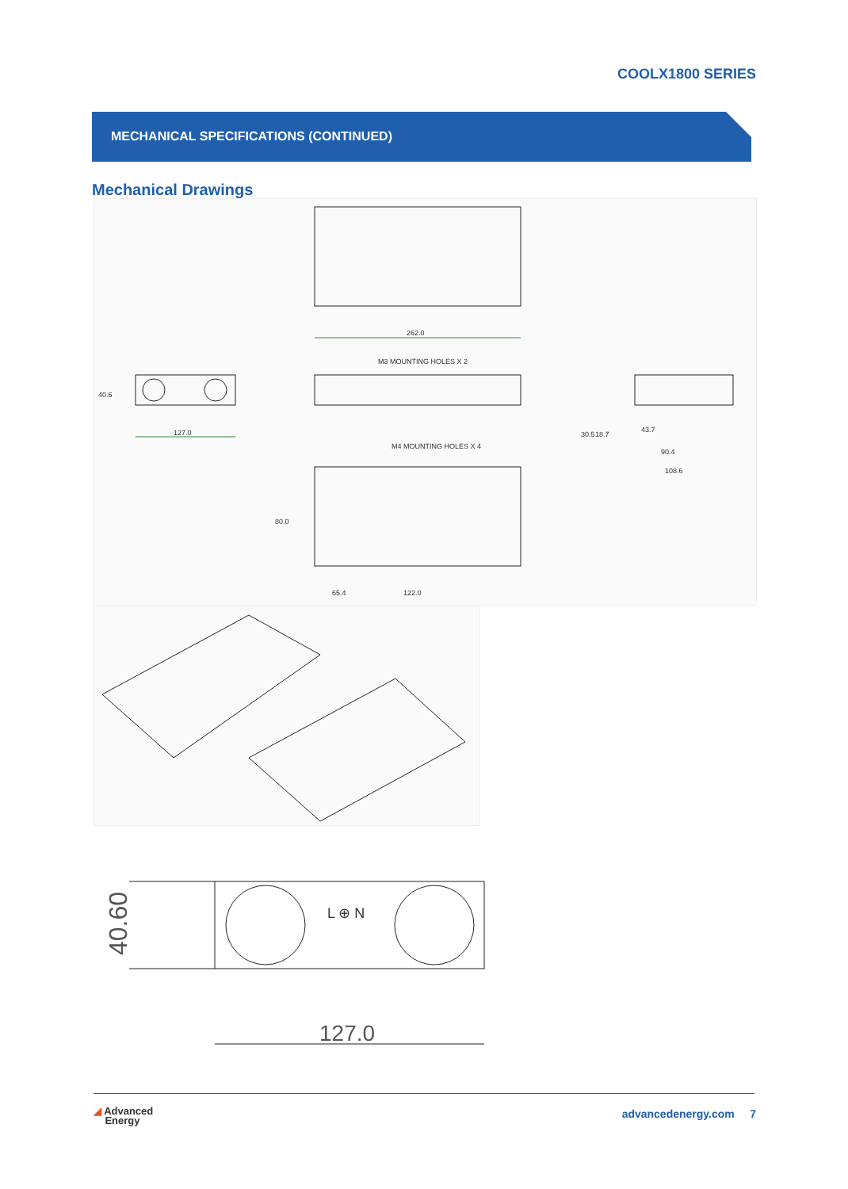COOLX1800 SERIES
MECHANICAL SPECIFICATIONS (CONTINUED)
Mechanical Drawings
262.0
M3 MOUNTING HOLES X 2
127.0
M4 MOUNTING HOLES X 4
65.4
122.0
43.7
90.4
108.6
40.6
80.0
30.5
18.7
40.60
127.0
L ⊕ N
◢ Advanced
Energy
advancedenergy.com 7